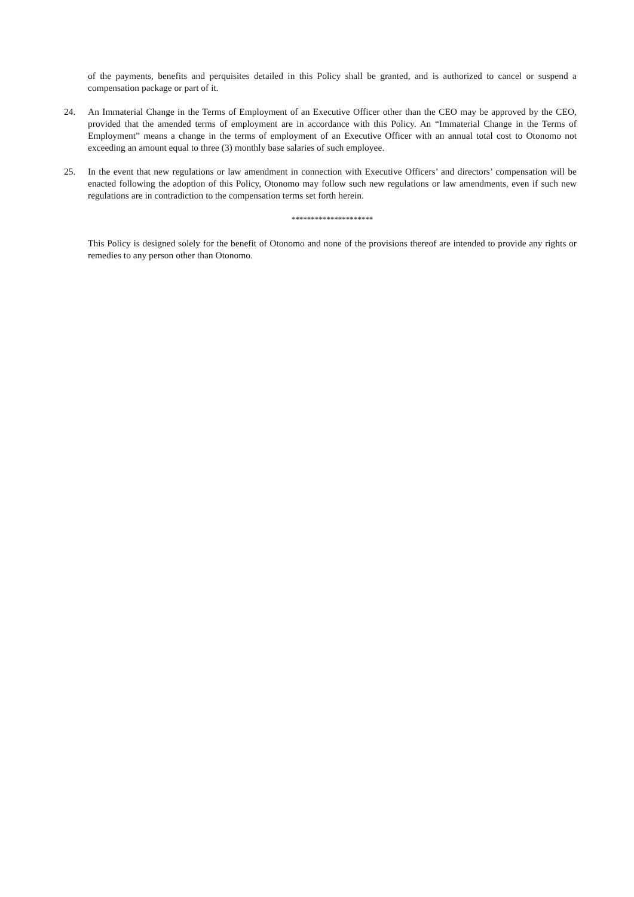of the payments, benefits and perquisites detailed in this Policy shall be granted, and is authorized to cancel or suspend a compensation package or part of it.
24. An Immaterial Change in the Terms of Employment of an Executive Officer other than the CEO may be approved by the CEO, provided that the amended terms of employment are in accordance with this Policy. An “Immaterial Change in the Terms of Employment” means a change in the terms of employment of an Executive Officer with an annual total cost to Otonomo not exceeding an amount equal to three (3) monthly base salaries of such employee.
25. In the event that new regulations or law amendment in connection with Executive Officers’ and directors’ compensation will be enacted following the adoption of this Policy, Otonomo may follow such new regulations or law amendments, even if such new regulations are in contradiction to the compensation terms set forth herein.
*********************
This Policy is designed solely for the benefit of Otonomo and none of the provisions thereof are intended to provide any rights or remedies to any person other than Otonomo.